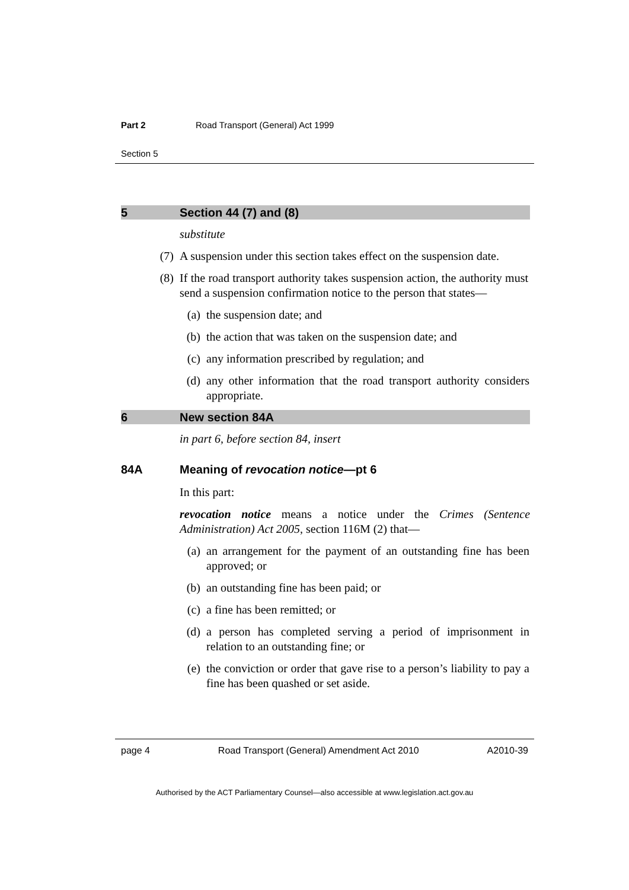Part 2 Road Transport (General) Act 1999
Section 5
5 Section 44 (7) and (8)
substitute
(7) A suspension under this section takes effect on the suspension date.
(8) If the road transport authority takes suspension action, the authority must send a suspension confirmation notice to the person that states—
(a) the suspension date; and
(b) the action that was taken on the suspension date; and
(c) any information prescribed by regulation; and
(d) any other information that the road transport authority considers appropriate.
6 New section 84A
in part 6, before section 84, insert
84A Meaning of revocation notice—pt 6
In this part:
revocation notice means a notice under the Crimes (Sentence Administration) Act 2005, section 116M (2) that—
(a) an arrangement for the payment of an outstanding fine has been approved; or
(b) an outstanding fine has been paid; or
(c) a fine has been remitted; or
(d) a person has completed serving a period of imprisonment in relation to an outstanding fine; or
(e) the conviction or order that gave rise to a person’s liability to pay a fine has been quashed or set aside.
page 4 Road Transport (General) Amendment Act 2010 A2010-39
Authorised by the ACT Parliamentary Counsel—also accessible at www.legislation.act.gov.au